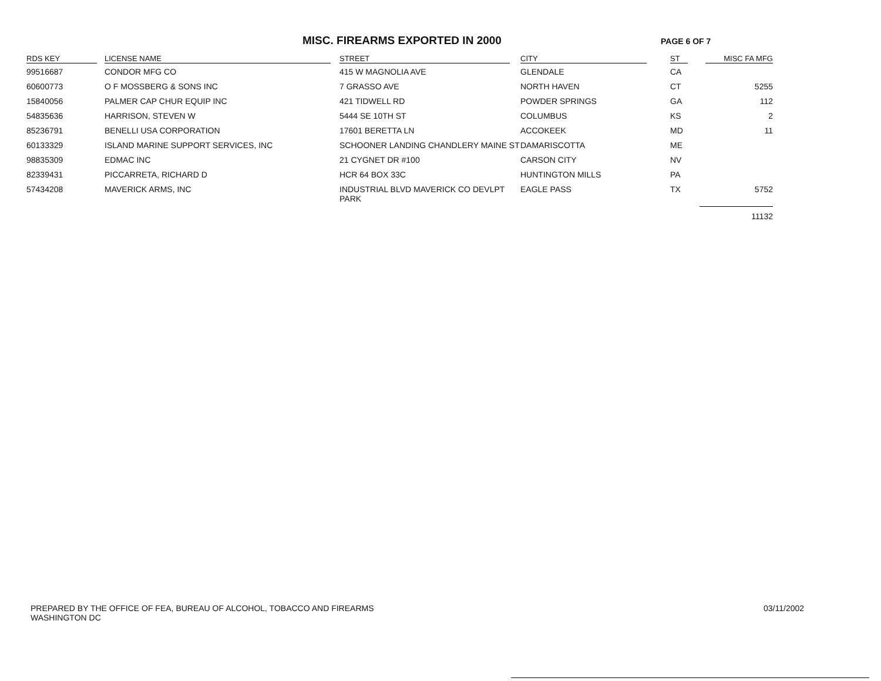MISC. FIREARMS EXPORTED IN 2000
PAGE 6 OF 7
| RDS KEY | LICENSE NAME | STREET | CITY | ST | MISC FA MFG |
| --- | --- | --- | --- | --- | --- |
| 99516687 | CONDOR MFG CO | 415 W MAGNOLIA AVE | GLENDALE | CA | |
| 60600773 | O F MOSSBERG & SONS INC | 7 GRASSO AVE | NORTH HAVEN | CT | 5255 |
| 15840056 | PALMER CAP CHUR EQUIP INC | 421 TIDWELL RD | POWDER SPRINGS | GA | 112 |
| 54835636 | HARRISON, STEVEN W | 5444 SE 10TH ST | COLUMBUS | KS | 2 |
| 85236791 | BENELLI USA CORPORATION | 17601 BERETTA LN | ACCOKEEK | MD | 11 |
| 60133329 | ISLAND MARINE SUPPORT SERVICES, INC | SCHOONER LANDING CHANDLERY MAINE ST | DAMARISCOTTA | ME | |
| 98835309 | EDMAC INC | 21 CYGNET DR #100 | CARSON CITY | NV | |
| 82339431 | PICCARRETA, RICHARD D | HCR 64 BOX 33C | HUNTINGTON MILLS | PA | |
| 57434208 | MAVERICK ARMS, INC | INDUSTRIAL BLVD MAVERICK CO DEVLPT PARK | EAGLE PASS | TX | 5752 |
| | | | | | 11132 |
PREPARED BY THE OFFICE OF FEA, BUREAU OF ALCOHOL, TOBACCO AND FIREARMS
WASHINGTON DC
03/11/2002